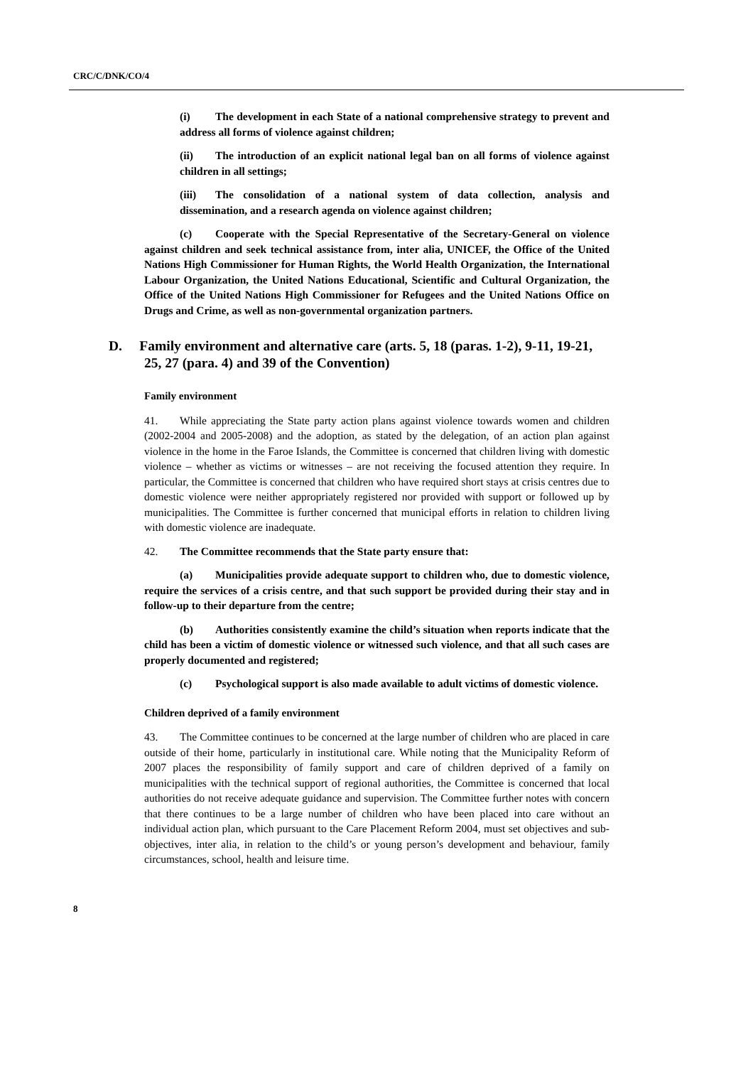CRC/C/DNK/CO/4
(i) The development in each State of a national comprehensive strategy to prevent and address all forms of violence against children;
(ii) The introduction of an explicit national legal ban on all forms of violence against children in all settings;
(iii) The consolidation of a national system of data collection, analysis and dissemination, and a research agenda on violence against children;
(c) Cooperate with the Special Representative of the Secretary-General on violence against children and seek technical assistance from, inter alia, UNICEF, the Office of the United Nations High Commissioner for Human Rights, the World Health Organization, the International Labour Organization, the United Nations Educational, Scientific and Cultural Organization, the Office of the United Nations High Commissioner for Refugees and the United Nations Office on Drugs and Crime, as well as non-governmental organization partners.
D. Family environment and alternative care (arts. 5, 18 (paras. 1-2), 9-11, 19-21, 25, 27 (para. 4) and 39 of the Convention)
Family environment
41. While appreciating the State party action plans against violence towards women and children (2002-2004 and 2005-2008) and the adoption, as stated by the delegation, of an action plan against violence in the home in the Faroe Islands, the Committee is concerned that children living with domestic violence – whether as victims or witnesses – are not receiving the focused attention they require. In particular, the Committee is concerned that children who have required short stays at crisis centres due to domestic violence were neither appropriately registered nor provided with support or followed up by municipalities. The Committee is further concerned that municipal efforts in relation to children living with domestic violence are inadequate.
42. The Committee recommends that the State party ensure that:
(a) Municipalities provide adequate support to children who, due to domestic violence, require the services of a crisis centre, and that such support be provided during their stay and in follow-up to their departure from the centre;
(b) Authorities consistently examine the child’s situation when reports indicate that the child has been a victim of domestic violence or witnessed such violence, and that all such cases are properly documented and registered;
(c) Psychological support is also made available to adult victims of domestic violence.
Children deprived of a family environment
43. The Committee continues to be concerned at the large number of children who are placed in care outside of their home, particularly in institutional care. While noting that the Municipality Reform of 2007 places the responsibility of family support and care of children deprived of a family on municipalities with the technical support of regional authorities, the Committee is concerned that local authorities do not receive adequate guidance and supervision. The Committee further notes with concern that there continues to be a large number of children who have been placed into care without an individual action plan, which pursuant to the Care Placement Reform 2004, must set objectives and sub-objectives, inter alia, in relation to the child’s or young person’s development and behaviour, family circumstances, school, health and leisure time.
8